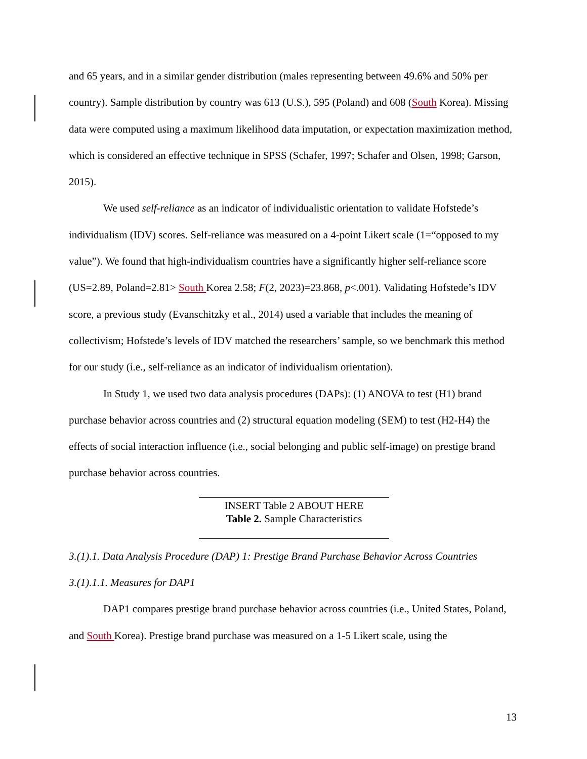and 65 years, and in a similar gender distribution (males representing between 49.6% and 50% per country). Sample distribution by country was 613 (U.S.), 595 (Poland) and 608 (South Korea). Missing data were computed using a maximum likelihood data imputation, or expectation maximization method, which is considered an effective technique in SPSS (Schafer, 1997; Schafer and Olsen, 1998; Garson, 2015).
We used self-reliance as an indicator of individualistic orientation to validate Hofstede’s individualism (IDV) scores. Self-reliance was measured on a 4-point Likert scale (1=“opposed to my value”). We found that high-individualism countries have a significantly higher self-reliance score (US=2.89, Poland=2.81> South Korea 2.58; F(2, 2023)=23.868, p<.001). Validating Hofstede’s IDV score, a previous study (Evanschitzky et al., 2014) used a variable that includes the meaning of collectivism; Hofstede’s levels of IDV matched the researchers’ sample, so we benchmark this method for our study (i.e., self-reliance as an indicator of individualism orientation).
In Study 1, we used two data analysis procedures (DAPs): (1) ANOVA to test (H1) brand purchase behavior across countries and (2) structural equation modeling (SEM) to test (H2-H4) the effects of social interaction influence (i.e., social belonging and public self-image) on prestige brand purchase behavior across countries.
INSERT Table 2 ABOUT HERE
Table 2. Sample Characteristics
3.(1).1. Data Analysis Procedure (DAP) 1: Prestige Brand Purchase Behavior Across Countries
3.(1).1.1. Measures for DAP1
DAP1 compares prestige brand purchase behavior across countries (i.e., United States, Poland, and South Korea). Prestige brand purchase was measured on a 1-5 Likert scale, using the
13